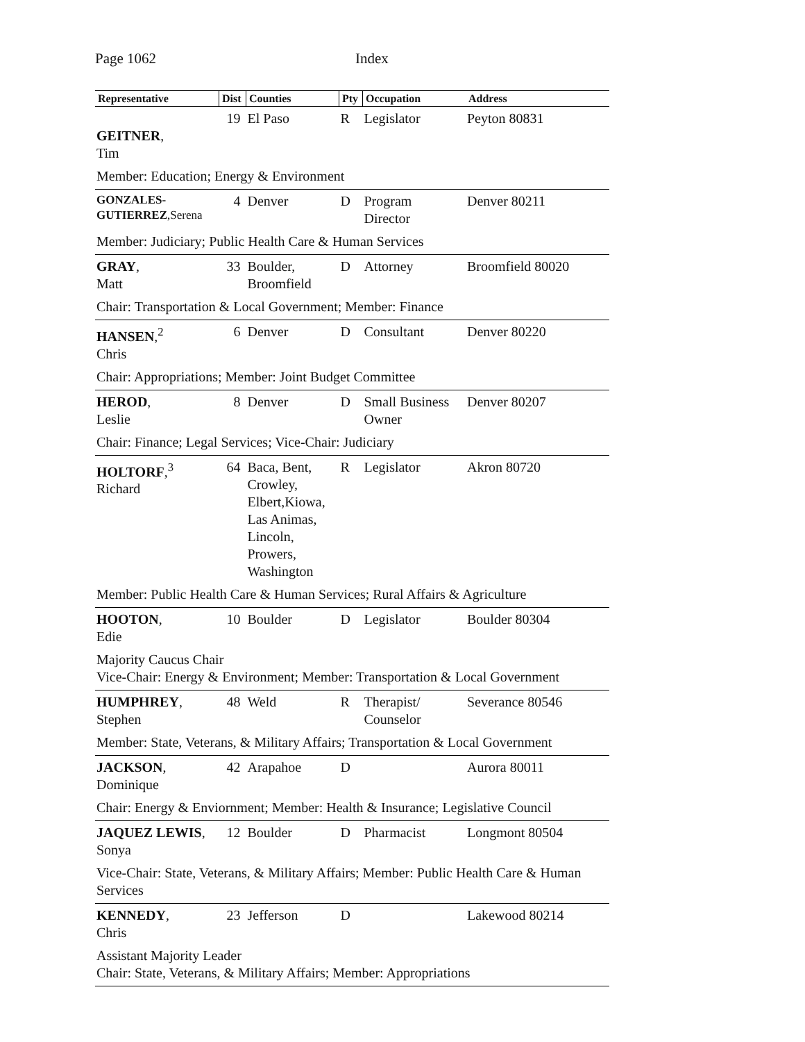Page 1062 Index
| Representative | Dist | Counties | Pty | Occupation | Address |
| --- | --- | --- | --- | --- | --- |
| GEITNER , Tim | 19 | El Paso | R | Legislator | Peyton 80831 |
| Member: Education; Energy & Environment | | | | | |
| GONZALES- GUTIERREZ ,Serena | 4 | Denver | D | Program Director | Denver 80211 |
| Member: Judiciary; Public Health Care & Human Services | | | | | |
| GRAY , Matt | 33 | Boulder, Broomfield | D | Attorney | Broomfield 80020 |
| Chair: Transportation & Local Government; Member: Finance | | | | | |
| HANSEN ,<sup>2</sup> Chris | 6 | Denver | D | Consultant | Denver 80220 |
| Chair: Appropriations; Member: Joint Budget Committee | | | | | |
| HEROD , Leslie | 8 | Denver | D | Small Business Owner | Denver 80207 |
| Chair: Finance; Legal Services; Vice-Chair: Judiciary | | | | | |
| HOLTORF ,<sup>3</sup> Richard | 64 | Baca, Bent, Crowley, Elbert,Kiowa, Las Animas, Lincoln, Prowers, Washington | R | Legislator | Akron 80720 |
| Member: Public Health Care & Human Services; Rural Affairs & Agriculture | | | | | |
| HOOTON , Edie | 10 | Boulder | D | Legislator | Boulder 80304 |
| Majority Caucus Chair Vice-Chair: Energy & Environment; Member: Transportation & Local Government | | | | | |
| HUMPHREY , Stephen | 48 | Weld | R | Therapist/ Counselor | Severance 80546 |
| Member: State, Veterans, & Military Affairs; Transportation & Local Government | | | | | |
| JACKSON , Dominique | 42 | Arapahoe | D | | Aurora 80011 |
| Chair: Energy & Enviornment; Member: Health & Insurance; Legislative Council | | | | | |
| JAQUEZ LEWIS , Sonya | 12 | Boulder | D | Pharmacist | Longmont 80504 |
| Vice-Chair: State, Veterans, & Military Affairs; Member: Public Health Care & Human Services | | | | | |
| KENNEDY , Chris | 23 | Jefferson | D | | Lakewood 80214 |
| Assistant Majority Leader Chair: State, Veterans, & Military Affairs; Member: Appropriations | | | | | |